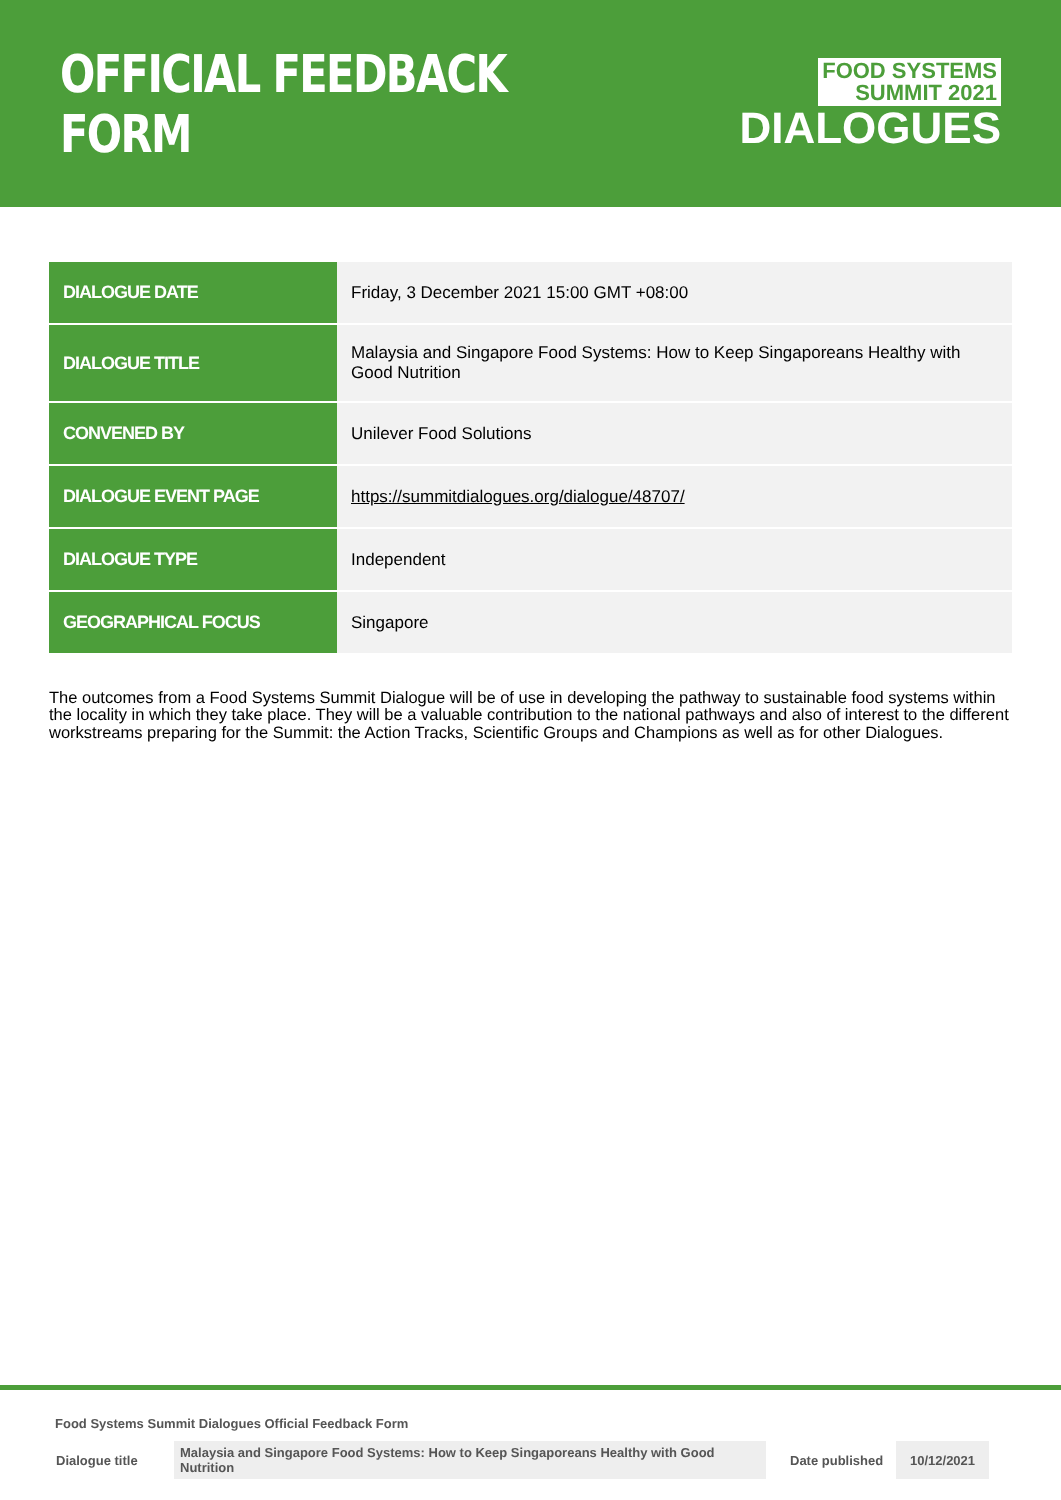OFFICIAL FEEDBACK FORM
FOOD SYSTEMS
SUMMIT 2021
DIALOGUES
| DIALOGUE DATE | Friday, 3 December 2021 15:00 GMT +08:00 |
| DIALOGUE TITLE | Malaysia and Singapore Food Systems: How to Keep Singaporeans Healthy with Good Nutrition |
| CONVENED BY | Unilever Food Solutions |
| DIALOGUE EVENT PAGE | https://summitdialogues.org/dialogue/48707/ |
| DIALOGUE TYPE | Independent |
| GEOGRAPHICAL FOCUS | Singapore |
The outcomes from a Food Systems Summit Dialogue will be of use in developing the pathway to sustainable food systems within the locality in which they take place. They will be a valuable contribution to the national pathways and also of interest to the different workstreams preparing for the Summit: the Action Tracks, Scientific Groups and Champions as well as for other Dialogues.
Food Systems Summit Dialogues Official Feedback Form
| Dialogue title | Malaysia and Singapore Food Systems: How to Keep Singaporeans Healthy with Good Nutrition | Date published | 10/12/2021 |